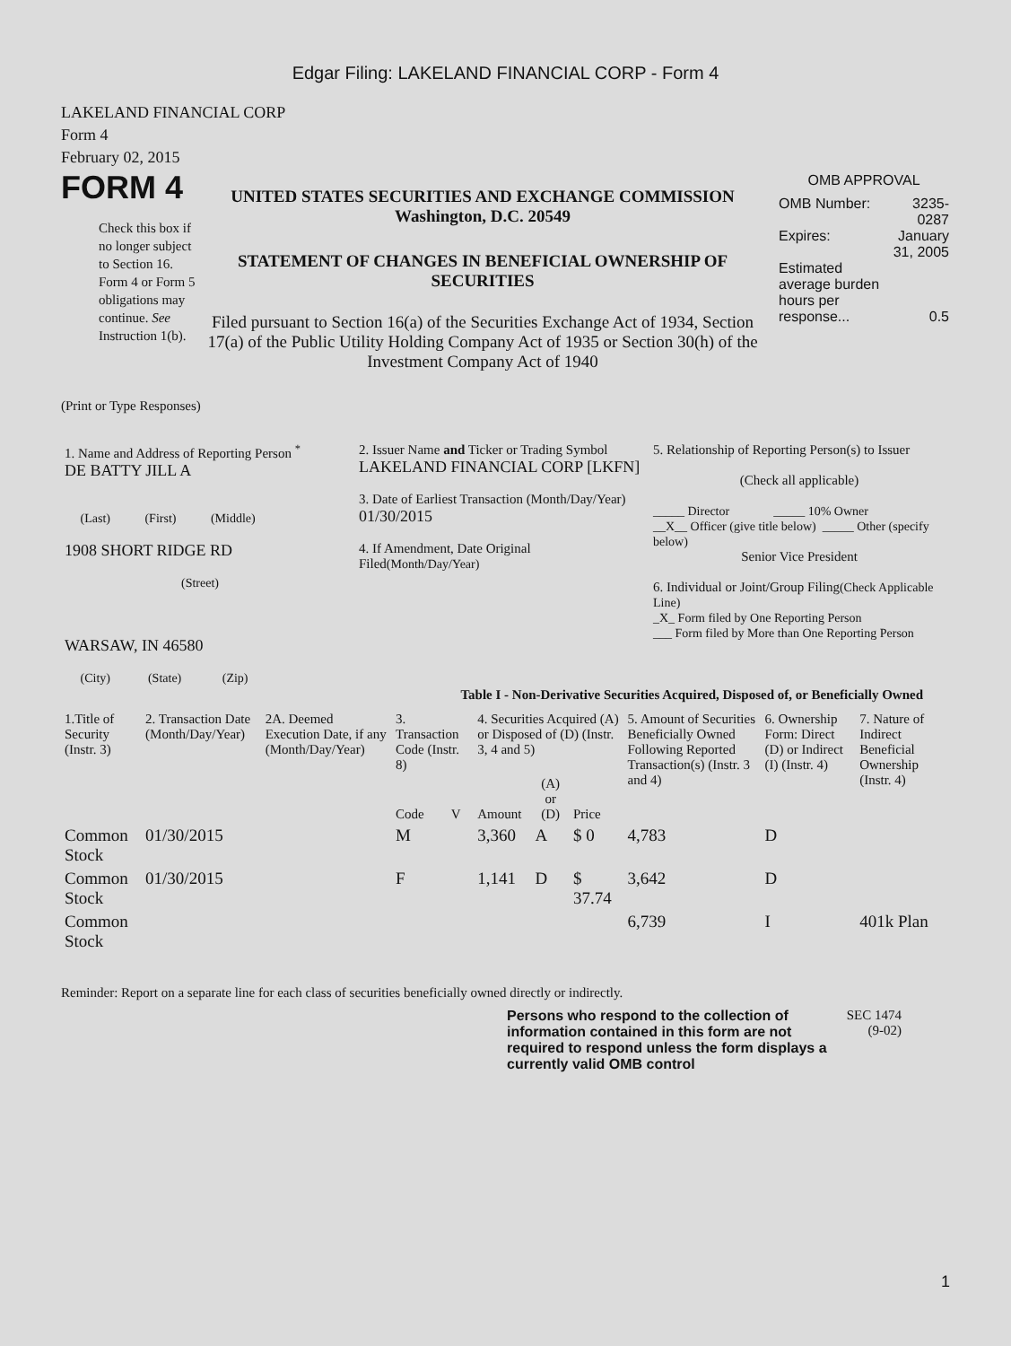Edgar Filing: LAKELAND FINANCIAL CORP - Form 4
LAKELAND FINANCIAL CORP
Form 4
February 02, 2015
FORM 4
Check this box if no longer subject to Section 16. Form 4 or Form 5 obligations may continue. See Instruction 1(b).
UNITED STATES SECURITIES AND EXCHANGE COMMISSION
Washington, D.C. 20549
STATEMENT OF CHANGES IN BENEFICIAL OWNERSHIP OF SECURITIES
Filed pursuant to Section 16(a) of the Securities Exchange Act of 1934, Section 17(a) of the Public Utility Holding Company Act of 1935 or Section 30(h) of the Investment Company Act of 1940
OMB APPROVAL
| OMB Number: | 3235-0287 |
| Expires: | January 31, 2005 |
| Estimated average burden hours per response... | 0.5 |
(Print or Type Responses)
| 1. Name and Address of Reporting Person <sup>*</sup> DE BATTY JILL A (Last) (First) (Middle) 1908 SHORT RIDGE RD (Street) WARSAW, IN 46580 (City) (State) (Zip) | 2. Issuer Name and Ticker or Trading Symbol LAKELAND FINANCIAL CORP [LKFN] 3. Date of Earliest Transaction (Month/Day/Year) 01/30/2015 4. If Amendment, Date Original Filed (Month/Day/Year) | 5. Relationship of Reporting Person(s) to Issuer (Check all applicable) _____ Director _____ 10% Owner __X__ Officer (give title below) _____ Other (specify below) Senior Vice President 6. Individual or Joint/Group Filing (Check Applicable Line) _X_ Form filed by One Reporting Person ___ Form filed by More than One Reporting Person |
Table I - Non-Derivative Securities Acquired, Disposed of, or Beneficially Owned
| 1.Title of Security (Instr. 3) | 2. Transaction Date (Month/Day/Year) | 2A. Deemed Execution Date, if any (Month/Day/Year) | 3. Transaction Code (Instr. 8) | | 4. Securities Acquired (A) or Disposed of (D) (Instr. 3, 4 and 5) | | | 5. Amount of Securities Beneficially Owned Following Reported Transaction(s) (Instr. 3 and 4) | 6. Ownership Form: Direct (D) or Indirect (I) (Instr. 4) | 7. Nature of Indirect Beneficial Ownership (Instr. 4) |
| --- | --- | --- | --- | --- | --- | --- | --- | --- | --- | --- |
| | | | Code | V | Amount | (A) or (D) | Price | | | |
| Common Stock | 01/30/2015 | | M | | 3,360 | A | $ 0 | 4,783 | D | |
| Common Stock | 01/30/2015 | | F | | 1,141 | D | $ 37.74 | 3,642 | D | |
| Common Stock | | | | | | | | 6,739 | I | 401k Plan |
Reminder: Report on a separate line for each class of securities beneficially owned directly or indirectly.
Persons who respond to the collection of information contained in this form are not required to respond unless the form displays a currently valid OMB control
SEC 1474
(9-02)
1